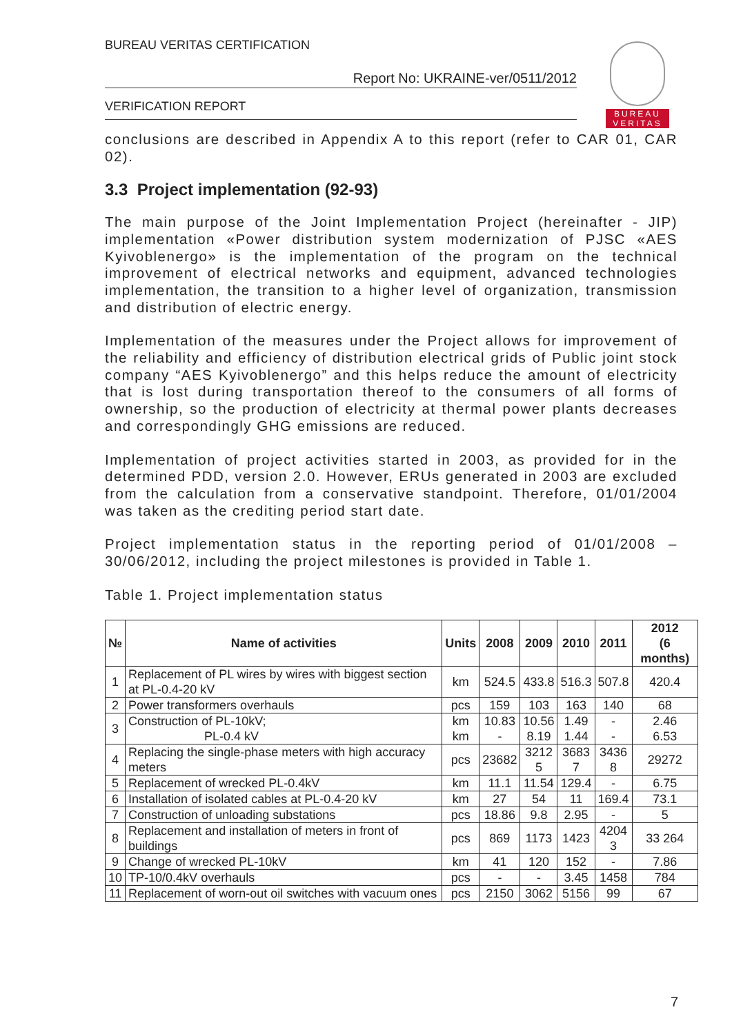BUREAU VERITAS CERTIFICATION
Report No: UKRAINE-ver/0511/2012
VERIFICATION REPORT
BUREAU
VERITAS
conclusions are described in Appendix A to this report (refer to CAR 01, CAR 02).
3.3 Project implementation (92-93)
The main purpose of the Joint Implementation Project (hereinafter - JIP) implementation «Power distribution system modernization of PJSC «AES Kyivoblenergo» is the implementation of the program on the technical improvement of electrical networks and equipment, advanced technologies implementation, the transition to a higher level of organization, transmission and distribution of electric energy.
Implementation of the measures under the Project allows for improvement of the reliability and efficiency of distribution electrical grids of Public joint stock company “AES Kyivoblenergo” and this helps reduce the amount of electricity that is lost during transportation thereof to the consumers of all forms of ownership, so the production of electricity at thermal power plants decreases and correspondingly GHG emissions are reduced.
Implementation of project activities started in 2003, as provided for in the determined PDD, version 2.0. However, ERUs generated in 2003 are excluded from the calculation from a conservative standpoint. Therefore, 01/01/2004 was taken as the crediting period start date.
Project implementation status in the reporting period of 01/01/2008 – 30/06/2012, including the project milestones is provided in Table 1.
Table 1. Project implementation status
| № | Name of activities | Units | 2008 | 2009 | 2010 | 2011 | 2012 (6 months) |
| --- | --- | --- | --- | --- | --- | --- | --- |
| 1 | Replacement of PL wires by wires with biggest section at PL-0.4-20 kV | km | 524.5 | 433.8 | 516.3 | 507.8 | 420.4 |
| 2 | Power transformers overhauls | pcs | 159 | 103 | 163 | 140 | 68 |
| 3 | Construction of PL-10kV; PL-0.4 kV | km km | 10.83 - | 10.56 8.19 | 1.49 1.44 | - - | 2.46 6.53 |
| 4 | Replacing the single-phase meters with high accuracy meters | pcs | 23682 | 3212 5 | 3683 7 | 3436 8 | 29272 |
| 5 | Replacement of wrecked PL-0.4kV | km | 11.1 | 11.54 | 129.4 | - | 6.75 |
| 6 | Installation of isolated cables at PL-0.4-20 kV | km | 27 | 54 | 11 | 169.4 | 73.1 |
| 7 | Construction of unloading substations | pcs | 18.86 | 9.8 | 2.95 | - | 5 |
| 8 | Replacement and installation of meters in front of buildings | pcs | 869 | 1173 | 1423 | 4204 3 | 33 264 |
| 9 | Change of wrecked PL-10kV | km | 41 | 120 | 152 | - | 7.86 |
| 10 | TP-10/0.4kV overhauls | pcs | - | - | 3.45 | 1458 | 784 |
| 11 | Replacement of worn-out oil switches with vacuum ones | pcs | 2150 | 3062 | 5156 | 99 | 67 |
7